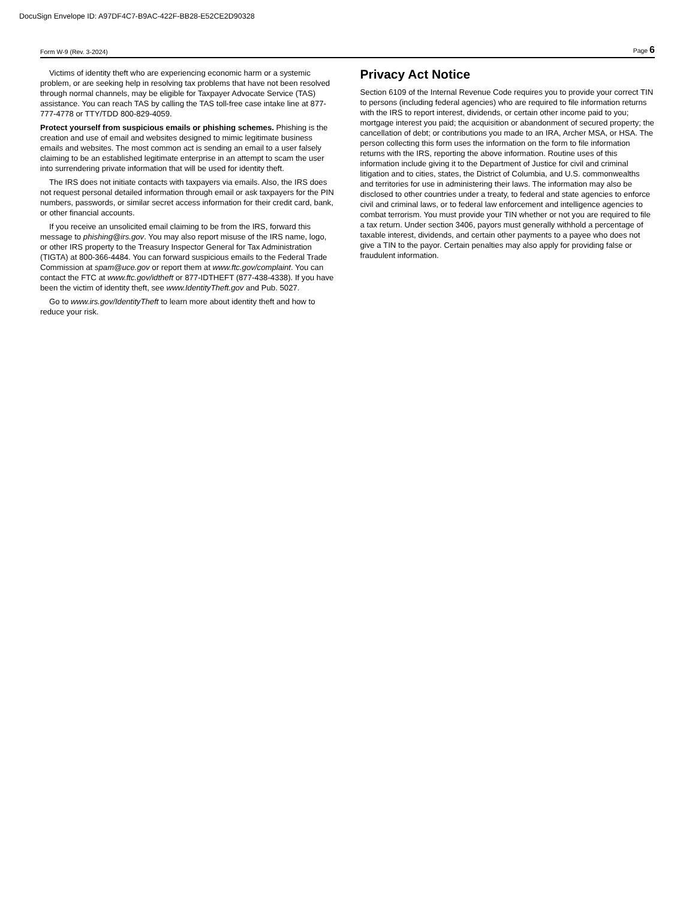DocuSign Envelope ID: A97DF4C7-B9AC-422F-BB28-E52CE2D90328
Form W-9 (Rev. 3-2024) Page 6
Victims of identity theft who are experiencing economic harm or a systemic problem, or are seeking help in resolving tax problems that have not been resolved through normal channels, may be eligible for Taxpayer Advocate Service (TAS) assistance. You can reach TAS by calling the TAS toll-free case intake line at 877-777-4778 or TTY/TDD 800-829-4059.
Protect yourself from suspicious emails or phishing schemes. Phishing is the creation and use of email and websites designed to mimic legitimate business emails and websites. The most common act is sending an email to a user falsely claiming to be an established legitimate enterprise in an attempt to scam the user into surrendering private information that will be used for identity theft.
The IRS does not initiate contacts with taxpayers via emails. Also, the IRS does not request personal detailed information through email or ask taxpayers for the PIN numbers, passwords, or similar secret access information for their credit card, bank, or other financial accounts.
If you receive an unsolicited email claiming to be from the IRS, forward this message to phishing@irs.gov. You may also report misuse of the IRS name, logo, or other IRS property to the Treasury Inspector General for Tax Administration (TIGTA) at 800-366-4484. You can forward suspicious emails to the Federal Trade Commission at spam@uce.gov or report them at www.ftc.gov/complaint. You can contact the FTC at www.ftc.gov/idtheft or 877-IDTHEFT (877-438-4338). If you have been the victim of identity theft, see www.IdentityTheft.gov and Pub. 5027.
Go to www.irs.gov/IdentityTheft to learn more about identity theft and how to reduce your risk.
Privacy Act Notice
Section 6109 of the Internal Revenue Code requires you to provide your correct TIN to persons (including federal agencies) who are required to file information returns with the IRS to report interest, dividends, or certain other income paid to you; mortgage interest you paid; the acquisition or abandonment of secured property; the cancellation of debt; or contributions you made to an IRA, Archer MSA, or HSA. The person collecting this form uses the information on the form to file information returns with the IRS, reporting the above information. Routine uses of this information include giving it to the Department of Justice for civil and criminal litigation and to cities, states, the District of Columbia, and U.S. commonwealths and territories for use in administering their laws. The information may also be disclosed to other countries under a treaty, to federal and state agencies to enforce civil and criminal laws, or to federal law enforcement and intelligence agencies to combat terrorism. You must provide your TIN whether or not you are required to file a tax return. Under section 3406, payors must generally withhold a percentage of taxable interest, dividends, and certain other payments to a payee who does not give a TIN to the payor. Certain penalties may also apply for providing false or fraudulent information.